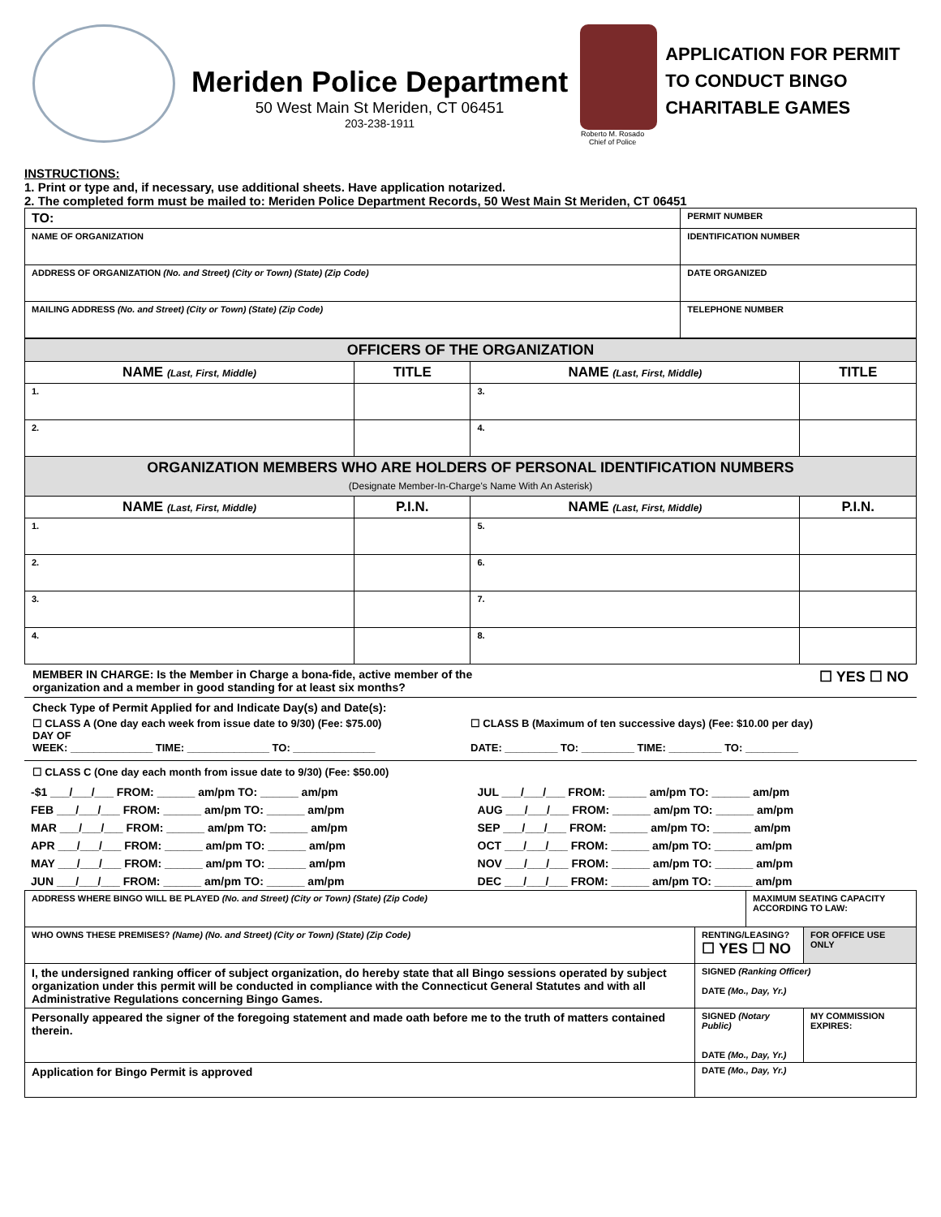Meriden Police Department
50 West Main St Meriden, CT 06451
203-238-1911
Roberto M. Rosado
Chief of Police
APPLICATION FOR PERMIT
TO CONDUCT BINGO
CHARITABLE GAMES
INSTRUCTIONS:
1. Print or type and, if necessary, use additional sheets. Have application notarized.
2. The completed form must be mailed to: Meriden Police Department Records, 50 West Main St Meriden, CT 06451
| TO: | PERMIT NUMBER | |
| NAME OF ORGANIZATION | | IDENTIFICATION NUMBER |
| ADDRESS OF ORGANIZATION (No. and Street) (City or Town) (State) (Zip Code) | | DATE ORGANIZED |
| MAILING ADDRESS (No. and Street) (City or Town) (State) (Zip Code) | | TELEPHONE NUMBER |
| OFFICERS OF THE ORGANIZATION | | | |
| --- | --- | --- | --- |
| NAME (Last, First, Middle) | TITLE | NAME (Last, First, Middle) | TITLE |
| 1. | | 3. | |
| 2. | | 4. | |
| ORGANIZATION MEMBERS WHO ARE HOLDERS OF PERSONAL IDENTIFICATION NUMBERS (Designate Member-In-Charge's Name With An Asterisk) | | | |
| NAME (Last, First, Middle) | P.I.N. | NAME (Last, First, Middle) | P.I.N. |
| 1. | | 5. | |
| 2. | | 6. | |
| 3. | | 7. | |
| 4. | | 8. | |
MEMBER IN CHARGE: Is the Member in Charge a bona-fide, active member of the
organization and a member in good standing for at least six months? ☐ YES ☐ NO
Check Type of Permit Applied for and Indicate Day(s) and Date(s):
☐ CLASS A (One day each week from issue date to 9/30) (Fee: $75.00)
DAY OF
WEEK: ______________ TIME: ______________ TO: ______________
☐ CLASS B (Maximum of ten successive days) (Fee: $10.00 per day)
DATE: _________ TO: _________ TIME: _________ TO: _________
☐ CLASS C (One day each month from issue date to 9/30) (Fee: $50.00)
| -$1 ___/___/___ FROM: ______ am/pm TO: ______ am/pm | JUL ___/___/___ FROM: ______ am/pm TO: ______ am/pm |
| FEB ___/___/___ FROM: ______ am/pm TO: ______ am/pm | AUG ___/___/___ FROM: ______ am/pm TO: ______ am/pm |
| MAR ___/___/___ FROM: ______ am/pm TO: ______ am/pm | SEP ___/___/___ FROM: ______ am/pm TO: ______ am/pm |
| APR ___/___/___ FROM: ______ am/pm TO: ______ am/pm | OCT ___/___/___ FROM: ______ am/pm TO: ______ am/pm |
| MAY ___/___/___ FROM: ______ am/pm TO: ______ am/pm | NOV ___/___/___ FROM: ______ am/pm TO: ______ am/pm |
| JUN ___/___/___ FROM: ______ am/pm TO: ______ am/pm | DEC ___/___/___ FROM: ______ am/pm TO: ______ am/pm |
| ADDRESS WHERE BINGO WILL BE PLAYED (No. and Street) (City or Town) (State) (Zip Code) | | | MAXIMUM SEATING CAPACITY ACCORDING TO LAW: | |
| WHO OWNS THESE PREMISES? (Name) (No. and Street) (City or Town) (State) (Zip Code) | | RENTING/LEASING? ☐ YES ☐ NO | | FOR OFFICE USE ONLY |
| I, the undersigned ranking officer of subject organization, do hereby state that all Bingo sessions operated by subject organization under this permit will be conducted in compliance with the Connecticut General Statutes and with all Administrative Regulations concerning Bingo Games. | | SIGNED (Ranking Officer) DATE (Mo., Day, Yr.) | | |
| Personally appeared the signer of the foregoing statement and made oath before me to the truth of matters contained therein. | SIGNED (Notary Public) DATE (Mo., Day, Yr.) | | | MY COMMISSION EXPIRES: |
| Application for Bingo Permit is approved | DATE (Mo., Day, Yr.) | | | |